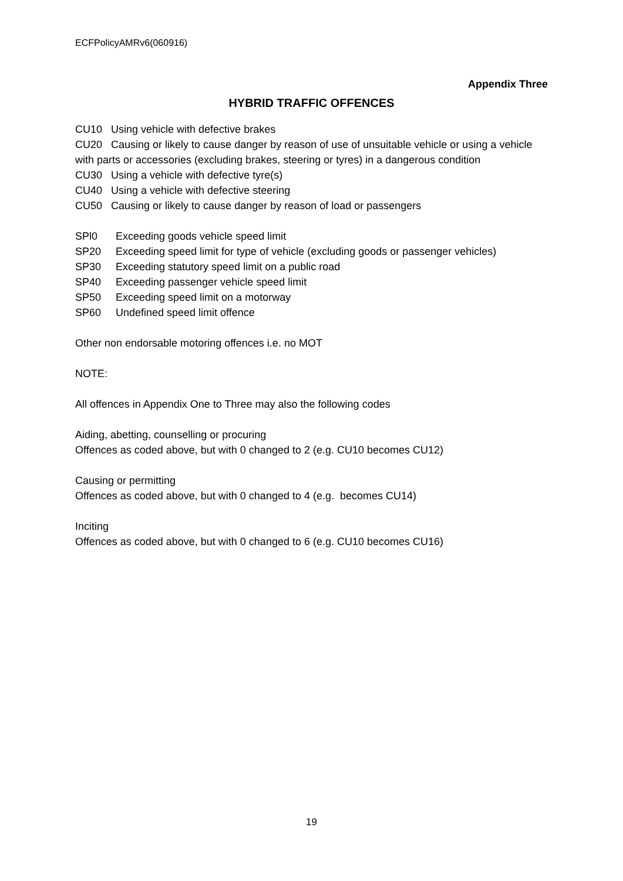ECFPolicyAMRv6(060916)
Appendix Three
HYBRID TRAFFIC OFFENCES
CU10 Using vehicle with defective brakes
CU20 Causing or likely to cause danger by reason of use of unsuitable vehicle or using a vehicle with parts or accessories (excluding brakes, steering or tyres) in a dangerous condition
CU30 Using a vehicle with defective tyre(s)
CU40 Using a vehicle with defective steering
CU50 Causing or likely to cause danger by reason of load or passengers
SPl0 Exceeding goods vehicle speed limit
SP20 Exceeding speed limit for type of vehicle (excluding goods or passenger vehicles)
SP30 Exceeding statutory speed limit on a public road
SP40 Exceeding passenger vehicle speed limit
SP50 Exceeding speed limit on a motorway
SP60 Undefined speed limit offence
Other non endorsable motoring offences i.e. no MOT
NOTE:
All offences in Appendix One to Three may also the following codes
Aiding, abetting, counselling or procuring
Offences as coded above, but with 0 changed to 2 (e.g. CU10 becomes CU12)
Causing or permitting
Offences as coded above, but with 0 changed to 4 (e.g. becomes CU14)
Inciting
Offences as coded above, but with 0 changed to 6 (e.g. CU10 becomes CU16)
19